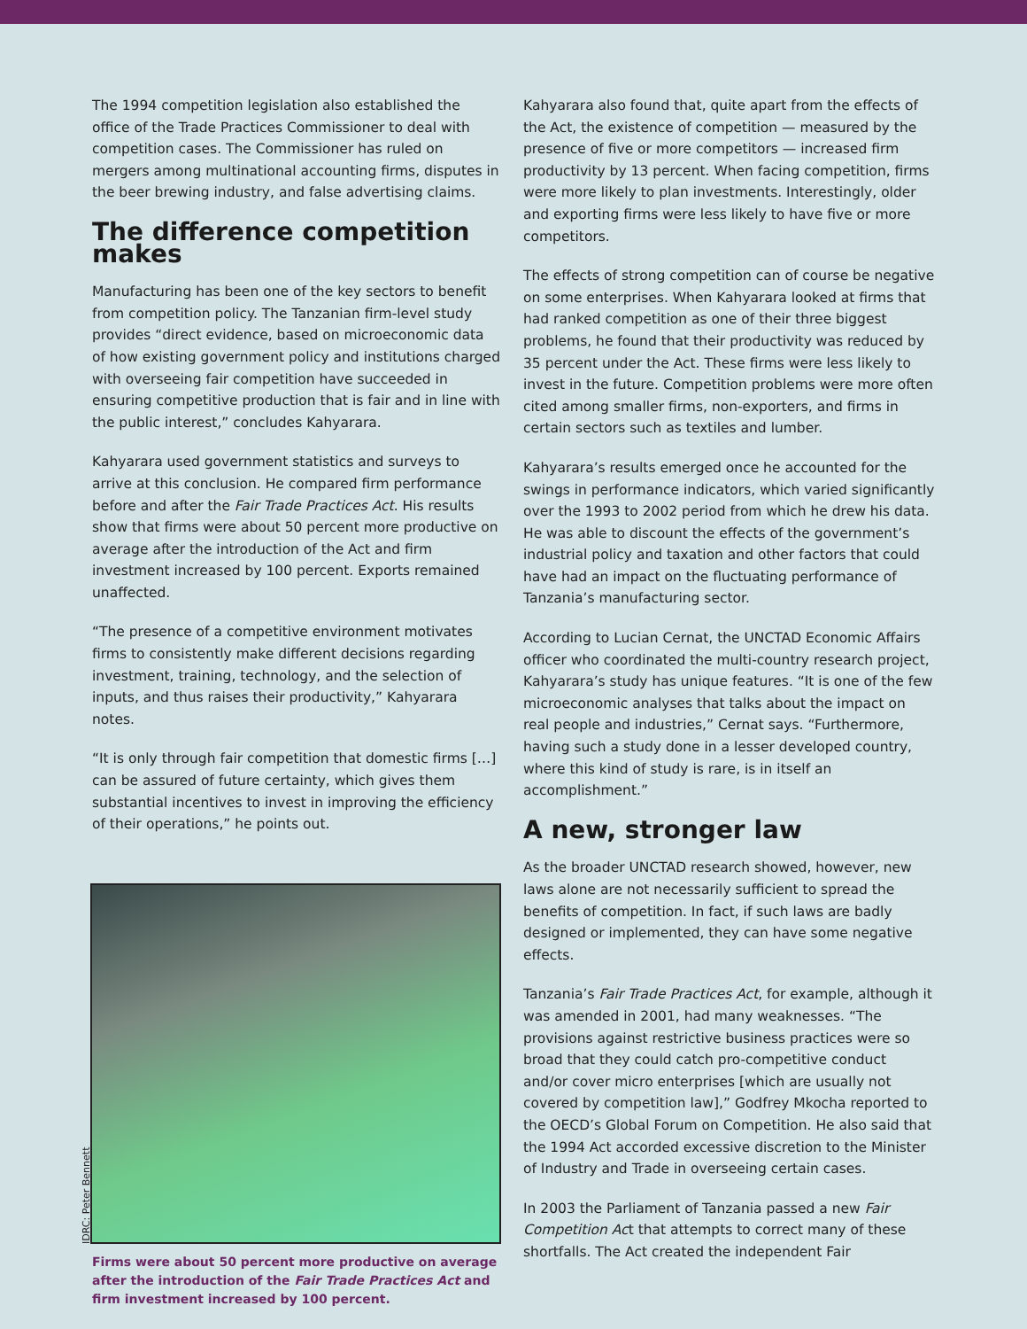The 1994 competition legislation also established the office of the Trade Practices Commissioner to deal with competition cases. The Commissioner has ruled on mergers among multinational accounting firms, disputes in the beer brewing industry, and false advertising claims.
The difference competition makes
Manufacturing has been one of the key sectors to benefit from competition policy. The Tanzanian firm-level study provides “direct evidence, based on microeconomic data of how existing government policy and institutions charged with overseeing fair competition have succeeded in ensuring competitive production that is fair and in line with the public interest,” concludes Kahyarara.
Kahyarara used government statistics and surveys to arrive at this conclusion. He compared firm performance before and after the Fair Trade Practices Act. His results show that firms were about 50 percent more productive on average after the introduction of the Act and firm investment increased by 100 percent. Exports remained unaffected.
“The presence of a competitive environment motivates firms to consistently make different decisions regarding investment, training, technology, and the selection of inputs, and thus raises their productivity,” Kahyarara notes.
“It is only through fair competition that domestic firms […] can be assured of future certainty, which gives them substantial incentives to invest in improving the efficiency of their operations,” he points out.
IDRC: Peter Bennett
Firms were about 50 percent more productive on average after the introduction of the Fair Trade Practices Act and firm investment increased by 100 percent.
Kahyarara also found that, quite apart from the effects of the Act, the existence of competition — measured by the presence of five or more competitors — increased firm productivity by 13 percent. When facing competition, firms were more likely to plan investments. Interestingly, older and exporting firms were less likely to have five or more competitors.
The effects of strong competition can of course be negative on some enterprises. When Kahyarara looked at firms that had ranked competition as one of their three biggest problems, he found that their productivity was reduced by 35 percent under the Act. These firms were less likely to invest in the future. Competition problems were more often cited among smaller firms, non-exporters, and firms in certain sectors such as textiles and lumber.
Kahyarara’s results emerged once he accounted for the swings in performance indicators, which varied significantly over the 1993 to 2002 period from which he drew his data. He was able to discount the effects of the government’s industrial policy and taxation and other factors that could have had an impact on the fluctuating performance of Tanzania’s manufacturing sector.
According to Lucian Cernat, the UNCTAD Economic Affairs officer who coordinated the multi-country research project, Kahyarara’s study has unique features. “It is one of the few microeconomic analyses that talks about the impact on real people and industries,” Cernat says. “Furthermore, having such a study done in a lesser developed country, where this kind of study is rare, is in itself an accomplishment.”
A new, stronger law
As the broader UNCTAD research showed, however, new laws alone are not necessarily sufficient to spread the benefits of competition. In fact, if such laws are badly designed or implemented, they can have some negative effects.
Tanzania’s Fair Trade Practices Act, for example, although it was amended in 2001, had many weaknesses. “The provisions against restrictive business practices were so broad that they could catch pro-competitive conduct and/or cover micro enterprises [which are usually not covered by competition law],” Godfrey Mkocha reported to the OECD’s Global Forum on Competition. He also said that the 1994 Act accorded excessive discretion to the Minister of Industry and Trade in overseeing certain cases.
In 2003 the Parliament of Tanzania passed a new Fair Competition Act that attempts to correct many of these shortfalls. The Act created the independent Fair